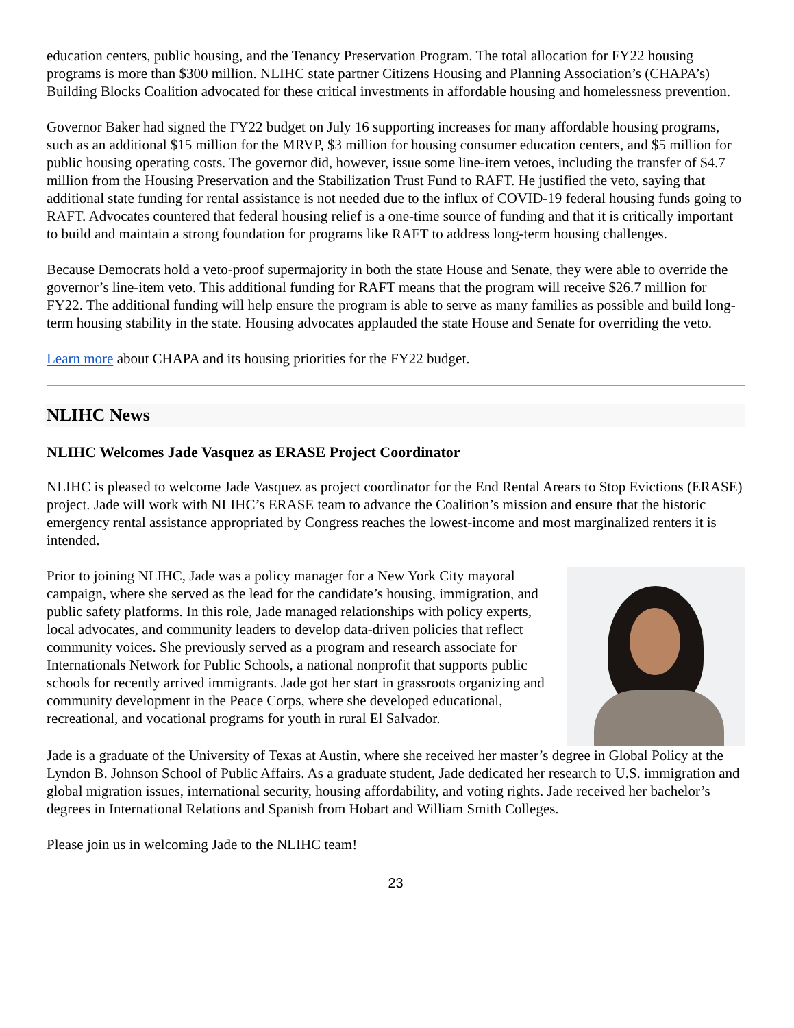education centers, public housing, and the Tenancy Preservation Program. The total allocation for FY22 housing programs is more than $300 million. NLIHC state partner Citizens Housing and Planning Association’s (CHAPA’s) Building Blocks Coalition advocated for these critical investments in affordable housing and homelessness prevention.
Governor Baker had signed the FY22 budget on July 16 supporting increases for many affordable housing programs, such as an additional $15 million for the MRVP, $3 million for housing consumer education centers, and $5 million for public housing operating costs. The governor did, however, issue some line-item vetoes, including the transfer of $4.7 million from the Housing Preservation and the Stabilization Trust Fund to RAFT. He justified the veto, saying that additional state funding for rental assistance is not needed due to the influx of COVID-19 federal housing funds going to RAFT. Advocates countered that federal housing relief is a one-time source of funding and that it is critically important to build and maintain a strong foundation for programs like RAFT to address long-term housing challenges.
Because Democrats hold a veto-proof supermajority in both the state House and Senate, they were able to override the governor’s line-item veto. This additional funding for RAFT means that the program will receive $26.7 million for FY22. The additional funding will help ensure the program is able to serve as many families as possible and build long-term housing stability in the state. Housing advocates applauded the state House and Senate for overriding the veto.
Learn more about CHAPA and its housing priorities for the FY22 budget.
NLIHC News
NLIHC Welcomes Jade Vasquez as ERASE Project Coordinator
NLIHC is pleased to welcome Jade Vasquez as project coordinator for the End Rental Arears to Stop Evictions (ERASE) project. Jade will work with NLIHC’s ERASE team to advance the Coalition’s mission and ensure that the historic emergency rental assistance appropriated by Congress reaches the lowest-income and most marginalized renters it is intended.
Prior to joining NLIHC, Jade was a policy manager for a New York City mayoral campaign, where she served as the lead for the candidate’s housing, immigration, and public safety platforms. In this role, Jade managed relationships with policy experts, local advocates, and community leaders to develop data-driven policies that reflect community voices. She previously served as a program and research associate for Internationals Network for Public Schools, a national nonprofit that supports public schools for recently arrived immigrants. Jade got her start in grassroots organizing and community development in the Peace Corps, where she developed educational, recreational, and vocational programs for youth in rural El Salvador.
Jade is a graduate of the University of Texas at Austin, where she received her master’s degree in Global Policy at the Lyndon B. Johnson School of Public Affairs. As a graduate student, Jade dedicated her research to U.S. immigration and global migration issues, international security, housing affordability, and voting rights. Jade received her bachelor’s degrees in International Relations and Spanish from Hobart and William Smith Colleges.
Please join us in welcoming Jade to the NLIHC team!
23